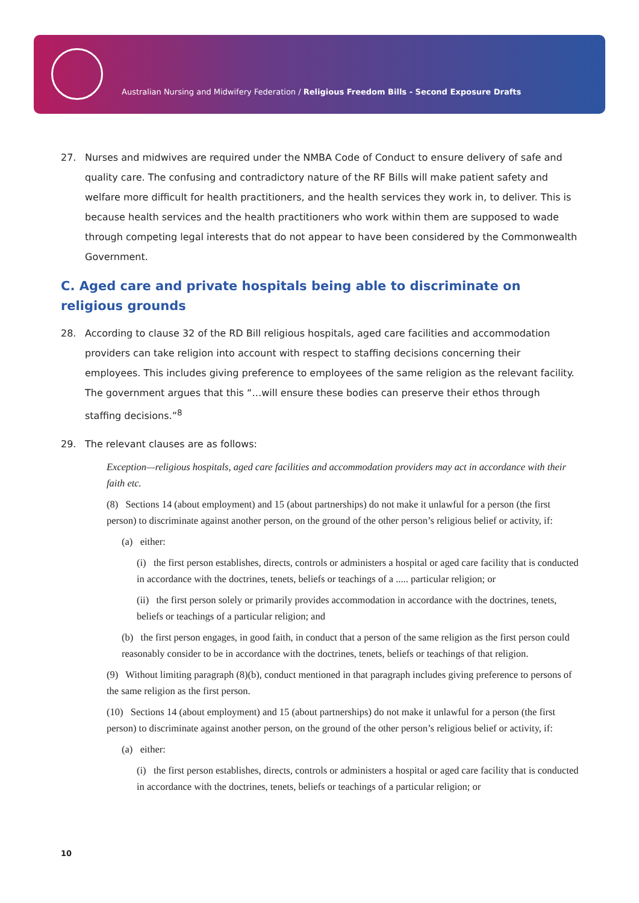Australian Nursing and Midwifery Federation / Religious Freedom Bills - Second Exposure Drafts
27. Nurses and midwives are required under the NMBA Code of Conduct to ensure delivery of safe and quality care. The confusing and contradictory nature of the RF Bills will make patient safety and welfare more difficult for health practitioners, and the health services they work in, to deliver. This is because health services and the health practitioners who work within them are supposed to wade through competing legal interests that do not appear to have been considered by the Commonwealth Government.
C. Aged care and private hospitals being able to discriminate on religious grounds
28. According to clause 32 of the RD Bill religious hospitals, aged care facilities and accommodation providers can take religion into account with respect to staffing decisions concerning their employees. This includes giving preference to employees of the same religion as the relevant facility. The government argues that this “…will ensure these bodies can preserve their ethos through staffing decisions.”<sup>8</sup>
29. The relevant clauses are as follows:
Exception—religious hospitals, aged care facilities and accommodation providers may act in accordance with their faith etc.
(8) Sections 14 (about employment) and 15 (about partnerships) do not make it unlawful for a person (the first person) to discriminate against another person, on the ground of the other person’s religious belief or activity, if:
(a) either:
(i) the first person establishes, directs, controls or administers a hospital or aged care facility that is conducted in accordance with the doctrines, tenets, beliefs or teachings of a ..... particular religion; or
(ii) the first person solely or primarily provides accommodation in accordance with the doctrines, tenets, beliefs or teachings of a particular religion; and
(b) the first person engages, in good faith, in conduct that a person of the same religion as the first person could reasonably consider to be in accordance with the doctrines, tenets, beliefs or teachings of that religion.
(9) Without limiting paragraph (8)(b), conduct mentioned in that paragraph includes giving preference to persons of the same religion as the first person.
(10) Sections 14 (about employment) and 15 (about partnerships) do not make it unlawful for a person (the first person) to discriminate against another person, on the ground of the other person’s religious belief or activity, if:
(a) either:
(i) the first person establishes, directs, controls or administers a hospital or aged care facility that is conducted in accordance with the doctrines, tenets, beliefs or teachings of a particular religion; or
10